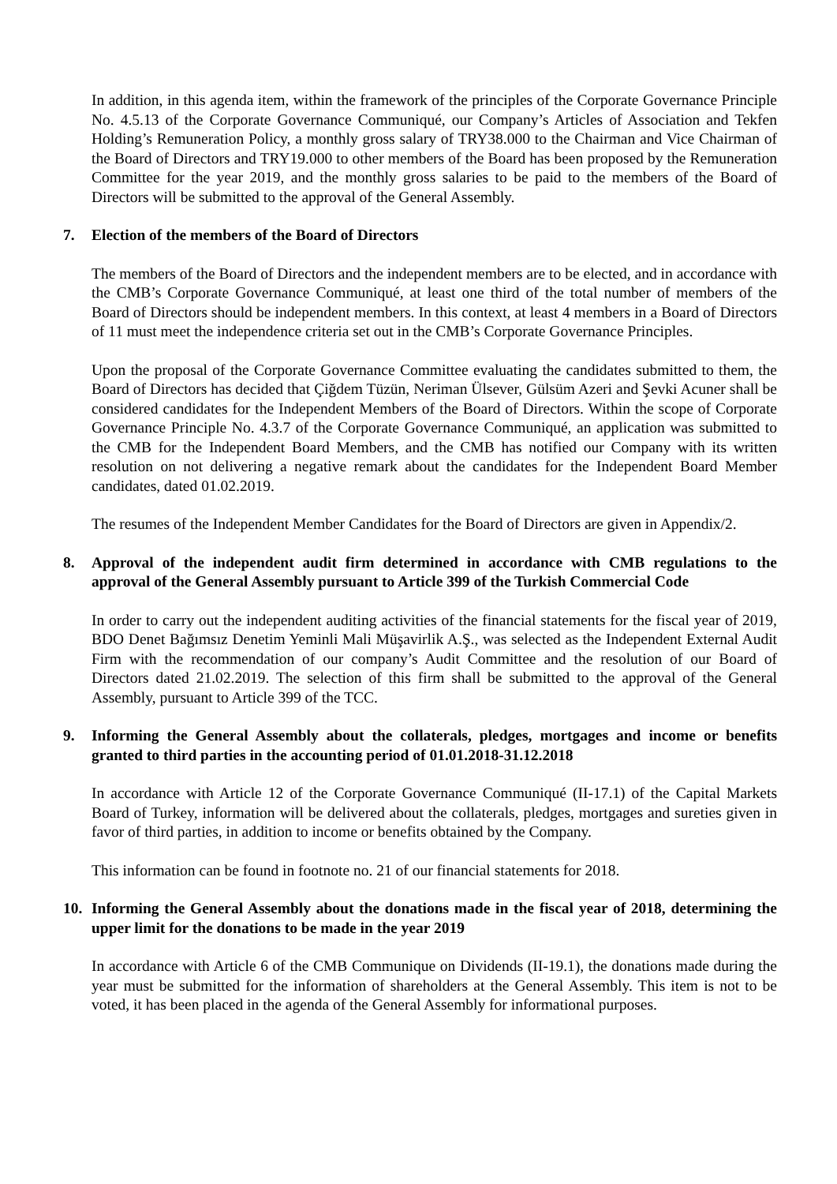In addition, in this agenda item, within the framework of the principles of the Corporate Governance Principle No. 4.5.13 of the Corporate Governance Communiqué, our Company’s Articles of Association and Tekfen Holding’s Remuneration Policy, a monthly gross salary of TRY38.000 to the Chairman and Vice Chairman of the Board of Directors and TRY19.000 to other members of the Board has been proposed by the Remuneration Committee for the year 2019, and the monthly gross salaries to be paid to the members of the Board of Directors will be submitted to the approval of the General Assembly.
7. Election of the members of the Board of Directors
The members of the Board of Directors and the independent members are to be elected, and in accordance with the CMB’s Corporate Governance Communiqué, at least one third of the total number of members of the Board of Directors should be independent members. In this context, at least 4 members in a Board of Directors of 11 must meet the independence criteria set out in the CMB’s Corporate Governance Principles.
Upon the proposal of the Corporate Governance Committee evaluating the candidates submitted to them, the Board of Directors has decided that Çiğdem Tüzün, Neriman Ülsever, Gülsüm Azeri and Şevki Acuner shall be considered candidates for the Independent Members of the Board of Directors. Within the scope of Corporate Governance Principle No. 4.3.7 of the Corporate Governance Communiqué, an application was submitted to the CMB for the Independent Board Members, and the CMB has notified our Company with its written resolution on not delivering a negative remark about the candidates for the Independent Board Member candidates, dated 01.02.2019.
The resumes of the Independent Member Candidates for the Board of Directors are given in Appendix/2.
8. Approval of the independent audit firm determined in accordance with CMB regulations to the approval of the General Assembly pursuant to Article 399 of the Turkish Commercial Code
In order to carry out the independent auditing activities of the financial statements for the fiscal year of 2019, BDO Denet Bağımsız Denetim Yeminli Mali Müşavirlik A.Ş., was selected as the Independent External Audit Firm with the recommendation of our company’s Audit Committee and the resolution of our Board of Directors dated 21.02.2019. The selection of this firm shall be submitted to the approval of the General Assembly, pursuant to Article 399 of the TCC.
9. Informing the General Assembly about the collaterals, pledges, mortgages and income or benefits granted to third parties in the accounting period of 01.01.2018-31.12.2018
In accordance with Article 12 of the Corporate Governance Communiqué (II-17.1) of the Capital Markets Board of Turkey, information will be delivered about the collaterals, pledges, mortgages and sureties given in favor of third parties, in addition to income or benefits obtained by the Company.
This information can be found in footnote no. 21 of our financial statements for 2018.
10. Informing the General Assembly about the donations made in the fiscal year of 2018, determining the upper limit for the donations to be made in the year 2019
In accordance with Article 6 of the CMB Communique on Dividends (II-19.1), the donations made during the year must be submitted for the information of shareholders at the General Assembly. This item is not to be voted, it has been placed in the agenda of the General Assembly for informational purposes.